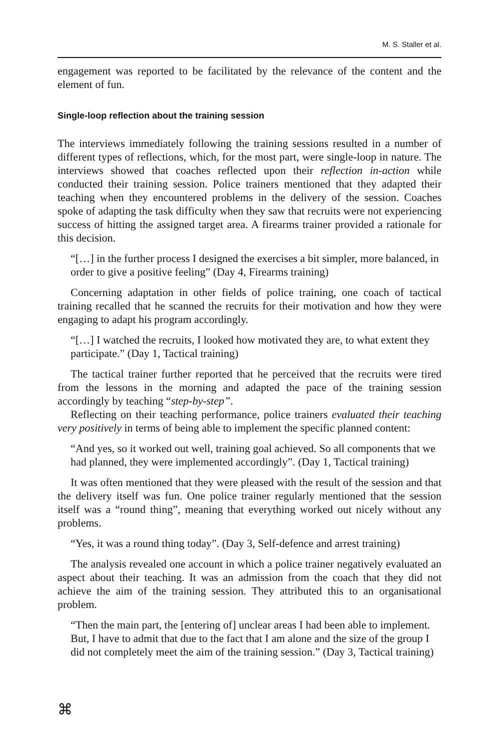M. S. Staller et al.
engagement was reported to be facilitated by the relevance of the content and the element of fun.
Single-loop reflection about the training session
The interviews immediately following the training sessions resulted in a number of different types of reflections, which, for the most part, were single-loop in nature. The interviews showed that coaches reflected upon their reflection in-action while conducted their training session. Police trainers mentioned that they adapted their teaching when they encountered problems in the delivery of the session. Coaches spoke of adapting the task difficulty when they saw that recruits were not experiencing success of hitting the assigned target area. A firearms trainer provided a rationale for this decision.
“[…] in the further process I designed the exercises a bit simpler, more balanced, in order to give a positive feeling” (Day 4, Firearms training)
Concerning adaptation in other fields of police training, one coach of tactical training recalled that he scanned the recruits for their motivation and how they were engaging to adapt his program accordingly.
“[…] I watched the recruits, I looked how motivated they are, to what extent they participate.” (Day 1, Tactical training)
The tactical trainer further reported that he perceived that the recruits were tired from the lessons in the morning and adapted the pace of the training session accordingly by teaching “step-by-step”.
Reflecting on their teaching performance, police trainers evaluated their teaching very positively in terms of being able to implement the specific planned content:
“And yes, so it worked out well, training goal achieved. So all components that we had planned, they were implemented accordingly”. (Day 1, Tactical training)
It was often mentioned that they were pleased with the result of the session and that the delivery itself was fun. One police trainer regularly mentioned that the session itself was a “round thing”, meaning that everything worked out nicely without any problems.
“Yes, it was a round thing today”. (Day 3, Self-defence and arrest training)
The analysis revealed one account in which a police trainer negatively evaluated an aspect about their teaching. It was an admission from the coach that they did not achieve the aim of the training session. They attributed this to an organisational problem.
“Then the main part, the [entering of] unclear areas I had been able to implement. But, I have to admit that due to the fact that I am alone and the size of the group I did not completely meet the aim of the training session.” (Day 3, Tactical training)
⌘